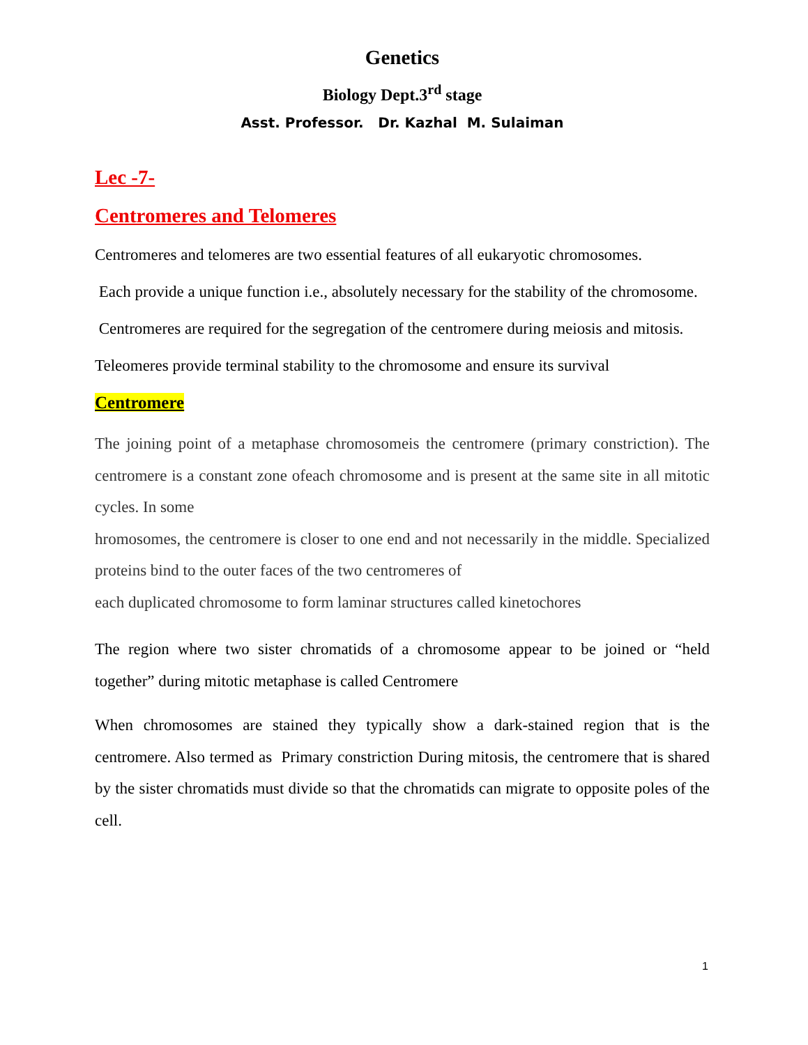Genetics
Biology Dept.3<sup>rd</sup> stage
Asst. Professor. Dr. Kazhal M. Sulaiman
Lec -7-
Centromeres and Telomeres
Centromeres and telomeres are two essential features of all eukaryotic chromosomes.
Each provide a unique function i.e., absolutely necessary for the stability of the chromosome.
Centromeres are required for the segregation of the centromere during meiosis and mitosis.
Teleomeres provide terminal stability to the chromosome and ensure its survival
Centromere
The joining point of a metaphase chromosomeis the centromere (primary constriction). The centromere is a constant zone ofeach chromosome and is present at the same site in all mitotic cycles. In some
hromosomes, the centromere is closer to one end and not necessarily in the middle. Specialized proteins bind to the outer faces of the two centromeres of
each duplicated chromosome to form laminar structures called kinetochores
The region where two sister chromatids of a chromosome appear to be joined or “held together” during mitotic metaphase is called Centromere
When chromosomes are stained they typically show a dark-stained region that is the centromere. Also termed as Primary constriction During mitosis, the centromere that is shared by the sister chromatids must divide so that the chromatids can migrate to opposite poles of the cell.
1